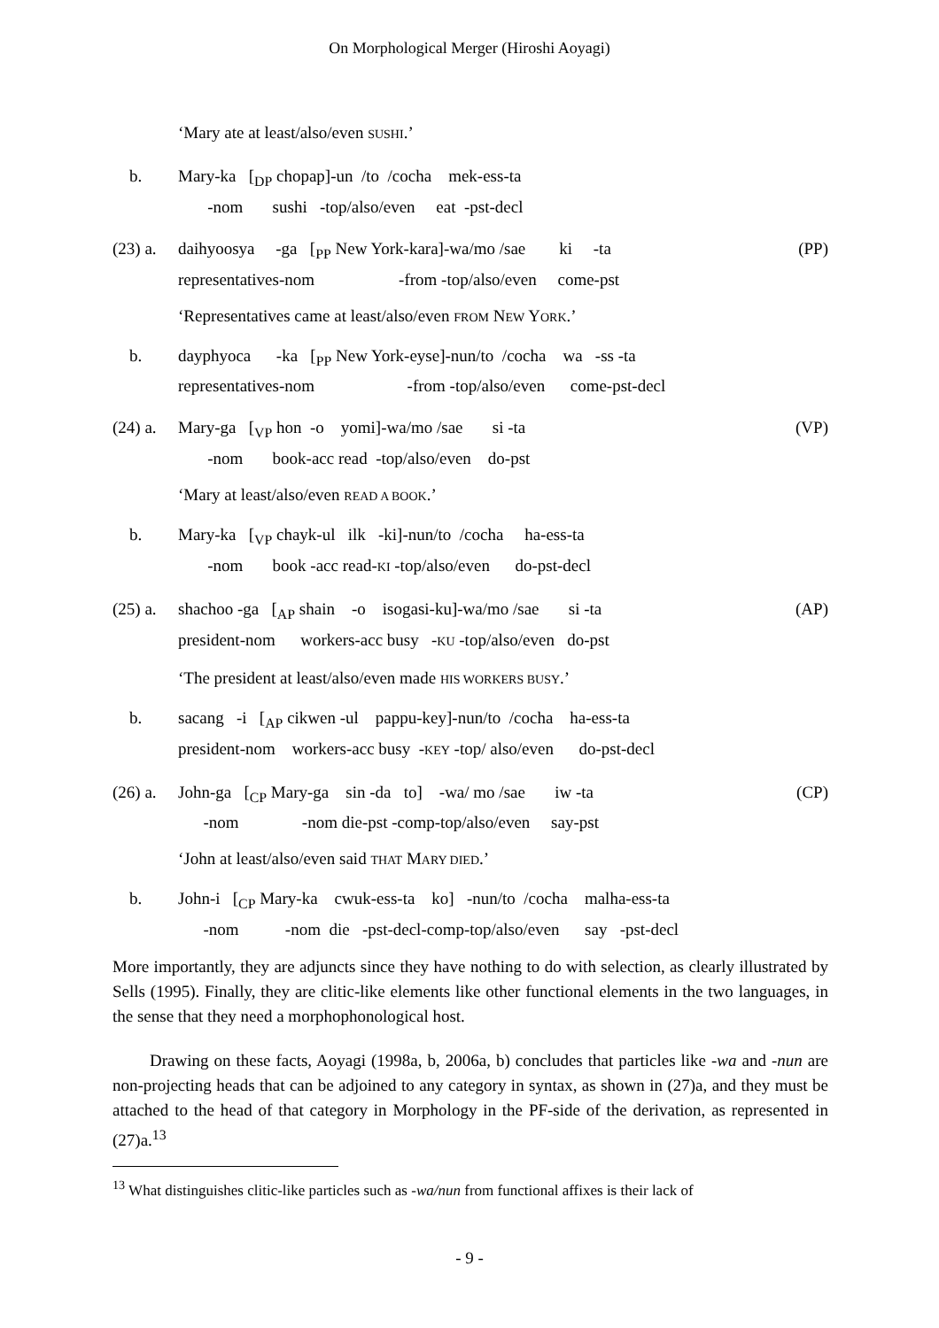On Morphological Merger (Hiroshi Aoyagi)
‘Mary ate at least/also/even SUSHI.’
b. Mary-ka [<sub>DP</sub> chopap]-un /to /cocha mek-ess-ta
-nom sushi -top/also/even eat -pst-decl
(23) a. daihyoosya -ga [<sub>PP</sub> New York-kara]-wa/mo /sae ki -ta
representatives-nom -from -top/also/even come-pst (PP)
‘Representatives came at least/also/even FROM NEW YORK.’
b. dayphyoca -ka [<sub>PP</sub> New York-eyse]-nun/to /cocha wa -ss -ta
representatives-nom -from -top/also/even come-pst-decl
(24) a. Mary-ga [<sub>VP</sub> hon -o yomi]-wa/mo /sae si -ta
-nom book-acc read -top/also/even do-pst (VP)
‘Mary at least/also/even READ A BOOK.’
b. Mary-ka [<sub>VP</sub> chayk-ul ilk -ki]-nun/to /cocha ha-ess-ta
-nom book -acc read-KI -top/also/even do-pst-decl
(25) a. shachoo -ga [<sub>AP</sub> shain -o isogasi-ku]-wa/mo /sae si -ta
president-nom workers-acc busy -KU -top/also/even do-pst (AP)
‘The president at least/also/even made HIS WORKERS BUSY.’
b. sacang -i [<sub>AP</sub> cikwen -ul pappu-key]-nun/to /cocha ha-ess-ta
president-nom workers-acc busy -KEY -top/ also/even do-pst-decl
(26) a. John-ga [<sub>CP</sub> Mary-ga sin -da to] -wa/ mo /sae iw -ta
-nom -nom die-pst -comp-top/also/even say-pst (CP)
‘John at least/also/even said THAT MARY DIED.’
b. John-i [<sub>CP</sub> Mary-ka cwuk-ess-ta ko] -nun/to /cocha malha-ess-ta
-nom -nom die -pst-decl-comp-top/also/even say -pst-decl
More importantly, they are adjuncts since they have nothing to do with selection, as clearly illustrated by Sells (1995). Finally, they are clitic-like elements like other functional elements in the two languages, in the sense that they need a morphophonological host.
Drawing on these facts, Aoyagi (1998a, b, 2006a, b) concludes that particles like -wa and -nun are non-projecting heads that can be adjoined to any category in syntax, as shown in (27)a, and they must be attached to the head of that category in Morphology in the PF-side of the derivation, as represented in (27)a.<sup>13</sup>
<sup>13</sup> What distinguishes clitic-like particles such as -wa/nun from functional affixes is their lack of
- 9 -